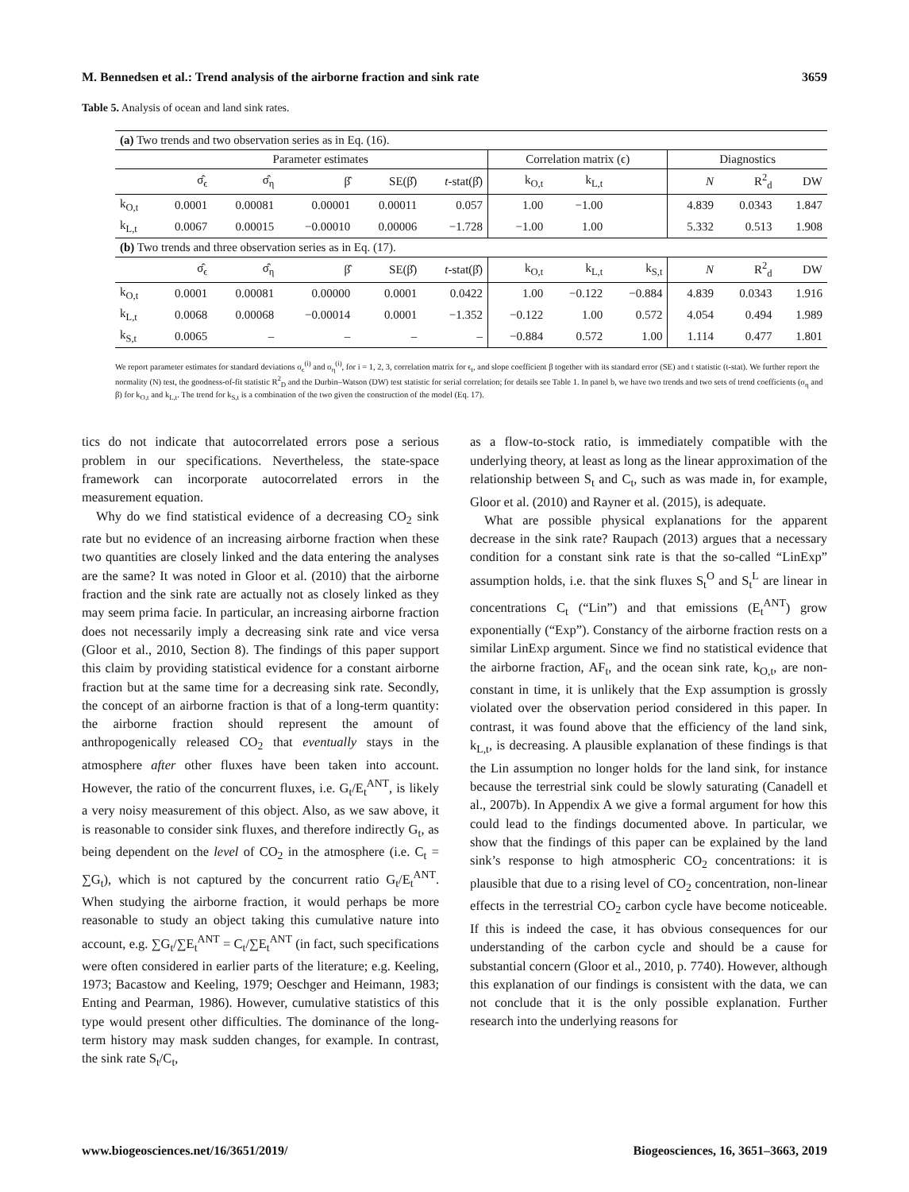M. Bennedsen et al.: Trend analysis of the airborne fraction and sink rate 3659
Table 5. Analysis of ocean and land sink rates.
| (a) Two trends and two observation series as in Eq. (16). | | | | | | | | | | | |
| | Parameter estimates | | | | | Correlation matrix (ϵ) | | | Diagnostics | | |
| | σ̂<sub>ϵ</sub> | σ̂<sub>η</sub> | β̂ | SE(β̂) | t -stat(β̂) | k<sub>O,t</sub> | k<sub>L,t</sub> | | N | R<sup>2</sup><sub>d</sub> | DW |
| k<sub>O,t</sub> | 0.0001 | 0.00081 | 0.00001 | 0.00011 | 0.057 | 1.00 | −1.00 | | 4.839 | 0.0343 | 1.847 |
| k<sub>L,t</sub> | 0.0067 | 0.00015 | −0.00010 | 0.00006 | −1.728 | −1.00 | 1.00 | | 5.332 | 0.513 | 1.908 |
| (b) Two trends and three observation series as in Eq. (17). | | | | | | | | | | | |
| | σ̂<sub>ϵ</sub> | σ̂<sub>η</sub> | β̂ | SE(β̂) | t -stat(β̂) | k<sub>O,t</sub> | k<sub>L,t</sub> | k<sub>S,t</sub> | N | R<sup>2</sup><sub>d</sub> | DW |
| k<sub>O,t</sub> | 0.0001 | 0.00081 | 0.00000 | 0.0001 | 0.0422 | 1.00 | −0.122 | −0.884 | 4.839 | 0.0343 | 1.916 |
| k<sub>L,t</sub> | 0.0068 | 0.00068 | −0.00014 | 0.0001 | −1.352 | −0.122 | 1.00 | 0.572 | 4.054 | 0.494 | 1.989 |
| k<sub>S,t</sub> | 0.0065 | – | – | – | – | −0.884 | 0.572 | 1.00 | 1.114 | 0.477 | 1.801 |
We report parameter estimates for standard deviations σ<sub>ϵ</sub><sup>(i)</sup> and σ<sub>η</sub><sup>(i)</sup>, for i = 1, 2, 3, correlation matrix for ϵ<sub>t</sub>, and slope coefficient β together with its standard error (SE) and t statistic (t-stat). We further report the normality (N) test, the goodness-of-fit statistic R<sup>2</sup><sub>D</sub> and the Durbin–Watson (DW) test statistic for serial correlation; for details see Table 1. In panel b, we have two trends and two sets of trend coefficients (σ<sub>η</sub> and β) for k<sub>O,t</sub> and k<sub>L,t</sub>. The trend for k<sub>S,t</sub> is a combination of the two given the construction of the model (Eq. 17).
tics do not indicate that autocorrelated errors pose a serious problem in our specifications. Nevertheless, the state-space framework can incorporate autocorrelated errors in the measurement equation.
Why do we find statistical evidence of a decreasing CO<sub>2</sub> sink rate but no evidence of an increasing airborne fraction when these two quantities are closely linked and the data entering the analyses are the same? It was noted in Gloor et al. (2010) that the airborne fraction and the sink rate are actually not as closely linked as they may seem prima facie. In particular, an increasing airborne fraction does not necessarily imply a decreasing sink rate and vice versa (Gloor et al., 2010, Section 8). The findings of this paper support this claim by providing statistical evidence for a constant airborne fraction but at the same time for a decreasing sink rate. Secondly, the concept of an airborne fraction is that of a long-term quantity: the airborne fraction should represent the amount of anthropogenically released CO<sub>2</sub> that eventually stays in the atmosphere after other fluxes have been taken into account. However, the ratio of the concurrent fluxes, i.e. G<sub>t</sub>/E<sub>t</sub><sup>ANT</sup>, is likely a very noisy measurement of this object. Also, as we saw above, it is reasonable to consider sink fluxes, and therefore indirectly G<sub>t</sub>, as being dependent on the level of CO<sub>2</sub> in the atmosphere (i.e. C<sub>t</sub> = ∑G<sub>t</sub>), which is not captured by the concurrent ratio G<sub>t</sub>/E<sub>t</sub><sup>ANT</sup>. When studying the airborne fraction, it would perhaps be more reasonable to study an object taking this cumulative nature into account, e.g. ∑G<sub>t</sub>/∑E<sub>t</sub><sup>ANT</sup> = C<sub>t</sub>/∑E<sub>t</sub><sup>ANT</sup> (in fact, such specifications were often considered in earlier parts of the literature; e.g. Keeling, 1973; Bacastow and Keeling, 1979; Oeschger and Heimann, 1983; Enting and Pearman, 1986). However, cumulative statistics of this type would present other difficulties. The dominance of the long-term history may mask sudden changes, for example. In contrast, the sink rate S<sub>t</sub>/C<sub>t</sub>,
as a flow-to-stock ratio, is immediately compatible with the underlying theory, at least as long as the linear approximation of the relationship between S<sub>t</sub> and C<sub>t</sub>, such as was made in, for example, Gloor et al. (2010) and Rayner et al. (2015), is adequate.
What are possible physical explanations for the apparent decrease in the sink rate? Raupach (2013) argues that a necessary condition for a constant sink rate is that the so-called “LinExp” assumption holds, i.e. that the sink fluxes S<sub>t</sub><sup>O</sup> and S<sub>t</sub><sup>L</sup> are linear in concentrations C<sub>t</sub> (“Lin”) and that emissions (E<sub>t</sub><sup>ANT</sup>) grow exponentially (“Exp”). Constancy of the airborne fraction rests on a similar LinExp argument. Since we find no statistical evidence that the airborne fraction, AF<sub>t</sub>, and the ocean sink rate, k<sub>O,t</sub>, are non-constant in time, it is unlikely that the Exp assumption is grossly violated over the observation period considered in this paper. In contrast, it was found above that the efficiency of the land sink, k<sub>L,t</sub>, is decreasing. A plausible explanation of these findings is that the Lin assumption no longer holds for the land sink, for instance because the terrestrial sink could be slowly saturating (Canadell et al., 2007b). In Appendix A we give a formal argument for how this could lead to the findings documented above. In particular, we show that the findings of this paper can be explained by the land sink’s response to high atmospheric CO<sub>2</sub> concentrations: it is plausible that due to a rising level of CO<sub>2</sub> concentration, non-linear effects in the terrestrial CO<sub>2</sub> carbon cycle have become noticeable. If this is indeed the case, it has obvious consequences for our understanding of the carbon cycle and should be a cause for substantial concern (Gloor et al., 2010, p. 7740). However, although this explanation of our findings is consistent with the data, we can not conclude that it is the only possible explanation. Further research into the underlying reasons for
www.biogeosciences.net/16/3651/2019/ Biogeosciences, 16, 3651–3663, 2019